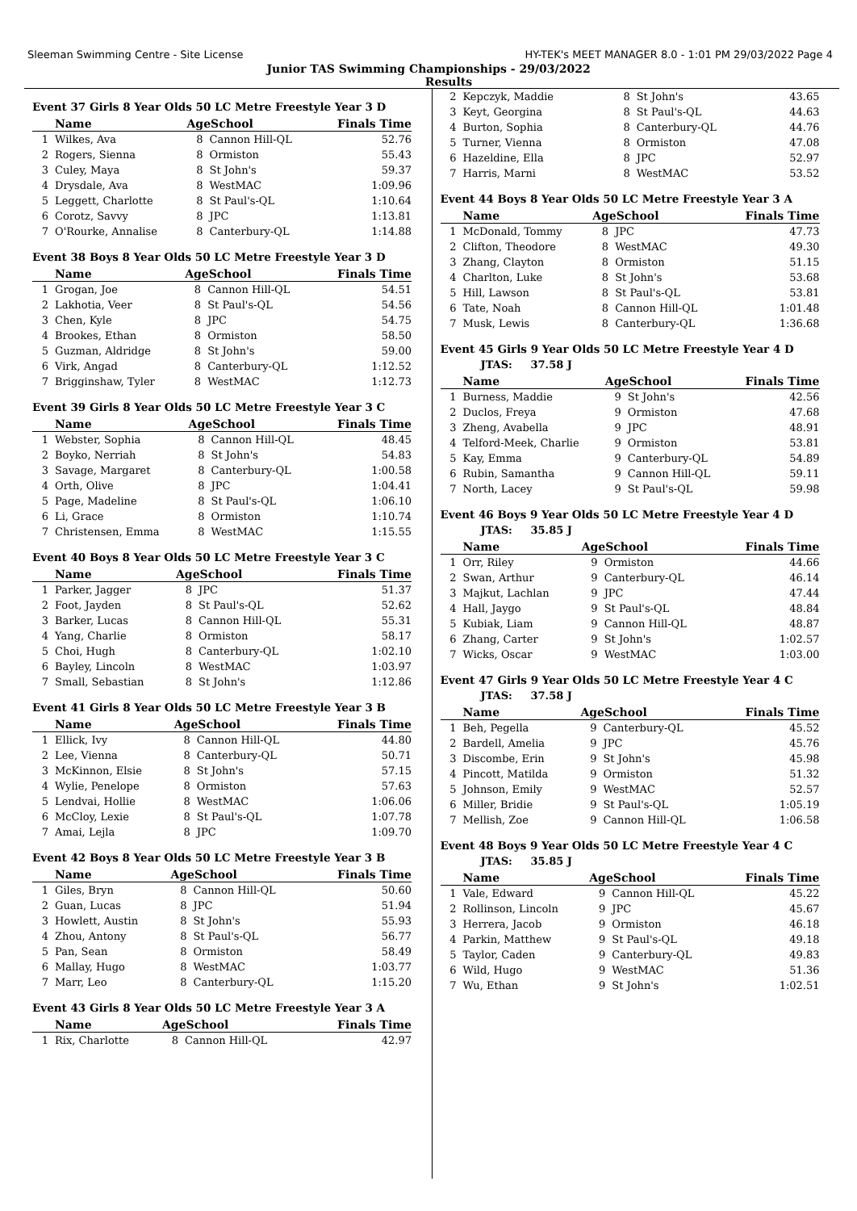Sleeman Swimming Centre - Site License HY-TEK's MEET MANAGER 8.0 - 1:01 PM 29/03/2022 Page 4
Junior TAS Swimming Championships - 29/03/2022
Results
Event 37 Girls 8 Year Olds 50 LC Metre Freestyle Year 3 D
| | Name | AgeSchool | | Finals Time |
| --- | --- | --- | --- | --- |
| 1 | Wilkes, Ava | 8 | Cannon Hill-QL | 52.76 |
| 2 | Rogers, Sienna | 8 | Ormiston | 55.43 |
| 3 | Culey, Maya | 8 | St John's | 59.37 |
| 4 | Drysdale, Ava | 8 | WestMAC | 1:09.96 |
| 5 | Leggett, Charlotte | 8 | St Paul's-QL | 1:10.64 |
| 6 | Corotz, Savvy | 8 | JPC | 1:13.81 |
| 7 | O'Rourke, Annalise | 8 | Canterbury-QL | 1:14.88 |
Event 38 Boys 8 Year Olds 50 LC Metre Freestyle Year 3 D
| | Name | AgeSchool | | Finals Time |
| --- | --- | --- | --- | --- |
| 1 | Grogan, Joe | 8 | Cannon Hill-QL | 54.51 |
| 2 | Lakhotia, Veer | 8 | St Paul's-QL | 54.56 |
| 3 | Chen, Kyle | 8 | JPC | 54.75 |
| 4 | Brookes, Ethan | 8 | Ormiston | 58.50 |
| 5 | Guzman, Aldridge | 8 | St John's | 59.00 |
| 6 | Virk, Angad | 8 | Canterbury-QL | 1:12.52 |
| 7 | Brigginshaw, Tyler | 8 | WestMAC | 1:12.73 |
Event 39 Girls 8 Year Olds 50 LC Metre Freestyle Year 3 C
| | Name | AgeSchool | | Finals Time |
| --- | --- | --- | --- | --- |
| 1 | Webster, Sophia | 8 | Cannon Hill-QL | 48.45 |
| 2 | Boyko, Nerriah | 8 | St John's | 54.83 |
| 3 | Savage, Margaret | 8 | Canterbury-QL | 1:00.58 |
| 4 | Orth, Olive | 8 | JPC | 1:04.41 |
| 5 | Page, Madeline | 8 | St Paul's-QL | 1:06.10 |
| 6 | Li, Grace | 8 | Ormiston | 1:10.74 |
| 7 | Christensen, Emma | 8 | WestMAC | 1:15.55 |
Event 40 Boys 8 Year Olds 50 LC Metre Freestyle Year 3 C
| | Name | AgeSchool | | Finals Time |
| --- | --- | --- | --- | --- |
| 1 | Parker, Jagger | 8 | JPC | 51.37 |
| 2 | Foot, Jayden | 8 | St Paul's-QL | 52.62 |
| 3 | Barker, Lucas | 8 | Cannon Hill-QL | 55.31 |
| 4 | Yang, Charlie | 8 | Ormiston | 58.17 |
| 5 | Choi, Hugh | 8 | Canterbury-QL | 1:02.10 |
| 6 | Bayley, Lincoln | 8 | WestMAC | 1:03.97 |
| 7 | Small, Sebastian | 8 | St John's | 1:12.86 |
Event 41 Girls 8 Year Olds 50 LC Metre Freestyle Year 3 B
| | Name | AgeSchool | | Finals Time |
| --- | --- | --- | --- | --- |
| 1 | Ellick, Ivy | 8 | Cannon Hill-QL | 44.80 |
| 2 | Lee, Vienna | 8 | Canterbury-QL | 50.71 |
| 3 | McKinnon, Elsie | 8 | St John's | 57.15 |
| 4 | Wylie, Penelope | 8 | Ormiston | 57.63 |
| 5 | Lendvai, Hollie | 8 | WestMAC | 1:06.06 |
| 6 | McCloy, Lexie | 8 | St Paul's-QL | 1:07.78 |
| 7 | Amai, Lejla | 8 | JPC | 1:09.70 |
Event 42 Boys 8 Year Olds 50 LC Metre Freestyle Year 3 B
| | Name | AgeSchool | | Finals Time |
| --- | --- | --- | --- | --- |
| 1 | Giles, Bryn | 8 | Cannon Hill-QL | 50.60 |
| 2 | Guan, Lucas | 8 | JPC | 51.94 |
| 3 | Howlett, Austin | 8 | St John's | 55.93 |
| 4 | Zhou, Antony | 8 | St Paul's-QL | 56.77 |
| 5 | Pan, Sean | 8 | Ormiston | 58.49 |
| 6 | Mallay, Hugo | 8 | WestMAC | 1:03.77 |
| 7 | Marr, Leo | 8 | Canterbury-QL | 1:15.20 |
Event 43 Girls 8 Year Olds 50 LC Metre Freestyle Year 3 A
| | Name | AgeSchool | | Finals Time |
| --- | --- | --- | --- | --- |
| 1 | Rix, Charlotte | 8 | Cannon Hill-QL | 42.97 |
| 2 | Kepczyk, Maddie | 8 | St John's | 43.65 |
| 3 | Keyt, Georgina | 8 | St Paul's-QL | 44.63 |
| 4 | Burton, Sophia | 8 | Canterbury-QL | 44.76 |
| 5 | Turner, Vienna | 8 | Ormiston | 47.08 |
| 6 | Hazeldine, Ella | 8 | JPC | 52.97 |
| 7 | Harris, Marni | 8 | WestMAC | 53.52 |
Event 44 Boys 8 Year Olds 50 LC Metre Freestyle Year 3 A
| | Name | AgeSchool | | Finals Time |
| --- | --- | --- | --- | --- |
| 1 | McDonald, Tommy | 8 | JPC | 47.73 |
| 2 | Clifton, Theodore | 8 | WestMAC | 49.30 |
| 3 | Zhang, Clayton | 8 | Ormiston | 51.15 |
| 4 | Charlton, Luke | 8 | St John's | 53.68 |
| 5 | Hill, Lawson | 8 | St Paul's-QL | 53.81 |
| 6 | Tate, Noah | 8 | Cannon Hill-QL | 1:01.48 |
| 7 | Musk, Lewis | 8 | Canterbury-QL | 1:36.68 |
Event 45 Girls 9 Year Olds 50 LC Metre Freestyle Year 4 D
JTAS: 37.58 J
| | Name | AgeSchool | | Finals Time |
| --- | --- | --- | --- | --- |
| 1 | Burness, Maddie | 9 | St John's | 42.56 |
| 2 | Duclos, Freya | 9 | Ormiston | 47.68 |
| 3 | Zheng, Avabella | 9 | JPC | 48.91 |
| 4 | Telford-Meek, Charlie | 9 | Ormiston | 53.81 |
| 5 | Kay, Emma | 9 | Canterbury-QL | 54.89 |
| 6 | Rubin, Samantha | 9 | Cannon Hill-QL | 59.11 |
| 7 | North, Lacey | 9 | St Paul's-QL | 59.98 |
Event 46 Boys 9 Year Olds 50 LC Metre Freestyle Year 4 D
JTAS: 35.85 J
| | Name | AgeSchool | | Finals Time |
| --- | --- | --- | --- | --- |
| 1 | Orr, Riley | 9 | Ormiston | 44.66 |
| 2 | Swan, Arthur | 9 | Canterbury-QL | 46.14 |
| 3 | Majkut, Lachlan | 9 | JPC | 47.44 |
| 4 | Hall, Jaygo | 9 | St Paul's-QL | 48.84 |
| 5 | Kubiak, Liam | 9 | Cannon Hill-QL | 48.87 |
| 6 | Zhang, Carter | 9 | St John's | 1:02.57 |
| 7 | Wicks, Oscar | 9 | WestMAC | 1:03.00 |
Event 47 Girls 9 Year Olds 50 LC Metre Freestyle Year 4 C
JTAS: 37.58 J
| | Name | AgeSchool | | Finals Time |
| --- | --- | --- | --- | --- |
| 1 | Beh, Pegella | 9 | Canterbury-QL | 45.52 |
| 2 | Bardell, Amelia | 9 | JPC | 45.76 |
| 3 | Discombe, Erin | 9 | St John's | 45.98 |
| 4 | Pincott, Matilda | 9 | Ormiston | 51.32 |
| 5 | Johnson, Emily | 9 | WestMAC | 52.57 |
| 6 | Miller, Bridie | 9 | St Paul's-QL | 1:05.19 |
| 7 | Mellish, Zoe | 9 | Cannon Hill-QL | 1:06.58 |
Event 48 Boys 9 Year Olds 50 LC Metre Freestyle Year 4 C
JTAS: 35.85 J
| | Name | AgeSchool | | Finals Time |
| --- | --- | --- | --- | --- |
| 1 | Vale, Edward | 9 | Cannon Hill-QL | 45.22 |
| 2 | Rollinson, Lincoln | 9 | JPC | 45.67 |
| 3 | Herrera, Jacob | 9 | Ormiston | 46.18 |
| 4 | Parkin, Matthew | 9 | St Paul's-QL | 49.18 |
| 5 | Taylor, Caden | 9 | Canterbury-QL | 49.83 |
| 6 | Wild, Hugo | 9 | WestMAC | 51.36 |
| 7 | Wu, Ethan | 9 | St John's | 1:02.51 |